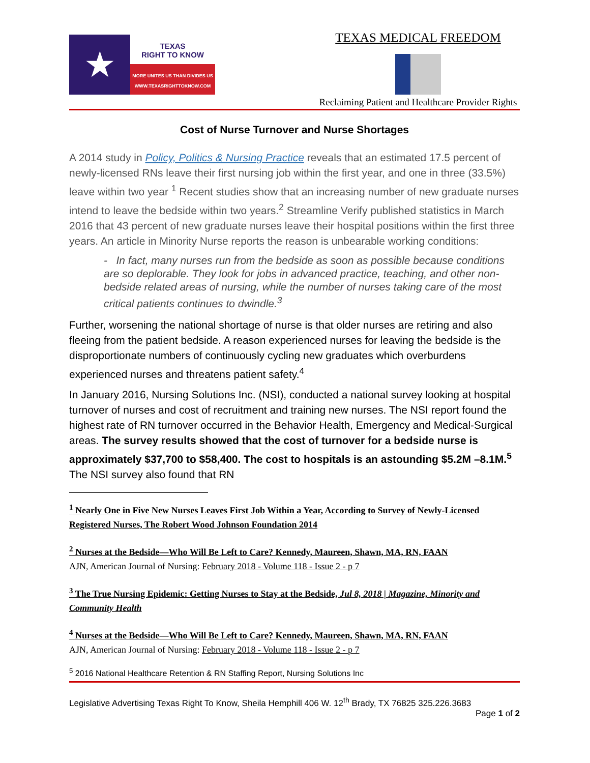★
TEXAS
RIGHT TO KNOW
MORE UNITES US THAN DIVIDES US
WWW.TEXASRIGHTTOKNOW.COM
TEXAS MEDICAL FREEDOM
Reclaiming Patient and Healthcare Provider Rights
Cost of Nurse Turnover and Nurse Shortages
A 2014 study in Policy, Politics & Nursing Practice reveals that an estimated 17.5 percent of newly-licensed RNs leave their first nursing job within the first year, and one in three (33.5%) leave within two year <sup>1</sup> Recent studies show that an increasing number of new graduate nurses intend to leave the bedside within two years.<sup>2</sup> Streamline Verify published statistics in March 2016 that 43 percent of new graduate nurses leave their hospital positions within the first three years. An article in Minority Nurse reports the reason is unbearable working conditions:
- In fact, many nurses run from the bedside as soon as possible because conditions are so deplorable. They look for jobs in advanced practice, teaching, and other non-bedside related areas of nursing, while the number of nurses taking care of the most critical patients continues to dwindle.<sup>3</sup>
Further, worsening the national shortage of nurse is that older nurses are retiring and also fleeing from the patient bedside. A reason experienced nurses for leaving the bedside is the disproportionate numbers of continuously cycling new graduates which overburdens experienced nurses and threatens patient safety.<sup>4</sup>
In January 2016, Nursing Solutions Inc. (NSI), conducted a national survey looking at hospital turnover of nurses and cost of recruitment and training new nurses. The NSI report found the highest rate of RN turnover occurred in the Behavior Health, Emergency and Medical-Surgical areas. The survey results showed that the cost of turnover for a bedside nurse is approximately $37,700 to $58,400. The cost to hospitals is an astounding $5.2M –8.1M.<sup>5</sup> The NSI survey also found that RN
<sup>1</sup> Nearly One in Five New Nurses Leaves First Job Within a Year, According to Survey of Newly-Licensed Registered Nurses, The Robert Wood Johnson Foundation 2014
<sup>2</sup> Nurses at the Bedside—Who Will Be Left to Care? Kennedy, Maureen, Shawn, MA, RN, FAAN
AJN, American Journal of Nursing: February 2018 - Volume 118 - Issue 2 - p 7
<sup>3</sup> The True Nursing Epidemic: Getting Nurses to Stay at the Bedside, Jul 8, 2018 | Magazine, Minority and Community Health
<sup>4</sup> Nurses at the Bedside—Who Will Be Left to Care? Kennedy, Maureen, Shawn, MA, RN, FAAN
AJN, American Journal of Nursing: February 2018 - Volume 118 - Issue 2 - p 7
<sup>5</sup> 2016 National Healthcare Retention & RN Staffing Report, Nursing Solutions Inc
Legislative Advertising Texas Right To Know, Sheila Hemphill 406 W. 12<sup>th</sup> Brady, TX 76825 325.226.3683
Page 1 of 2